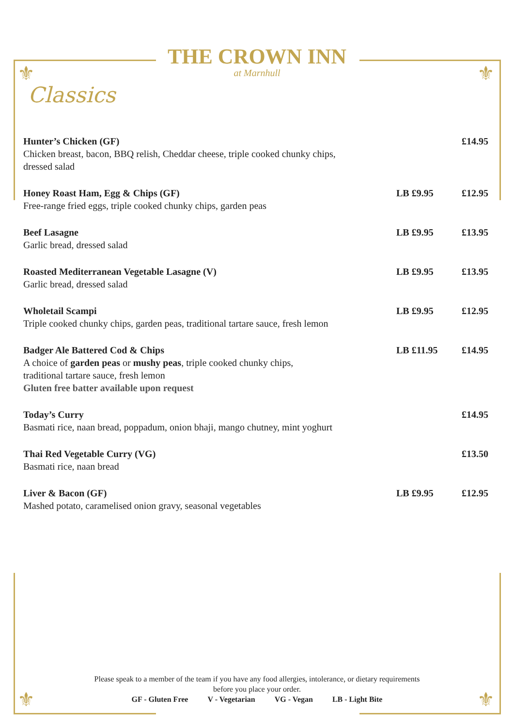⚜ ⚜
⚜ ⚜
THE CROWN INN
at Marnhull
Classics
Hunter’s Chicken (GF)
Chicken breast, bacon, BBQ relish, Cheddar cheese, triple cooked chunky chips,
dressed salad
£14.95
Honey Roast Ham, Egg & Chips (GF)
Free-range fried eggs, triple cooked chunky chips, garden peas
LB £9.95 £12.95
Beef Lasagne
Garlic bread, dressed salad
LB £9.95 £13.95
Roasted Mediterranean Vegetable Lasagne (V)
Garlic bread, dressed salad
LB £9.95 £13.95
Wholetail Scampi
Triple cooked chunky chips, garden peas, traditional tartare sauce, fresh lemon
LB £9.95 £12.95
Badger Ale Battered Cod & Chips
A choice of garden peas or mushy peas, triple cooked chunky chips,
traditional tartare sauce, fresh lemon
Gluten free batter available upon request
LB £11.95 £14.95
Today’s Curry
Basmati rice, naan bread, poppadum, onion bhaji, mango chutney, mint yoghurt
£14.95
Thai Red Vegetable Curry (VG)
Basmati rice, naan bread
£13.50
Liver & Bacon (GF)
Mashed potato, caramelised onion gravy, seasonal vegetables
LB £9.95 £12.95
Please speak to a member of the team if you have any food allergies, intolerance, or dietary requirements
before you place your order.
GF - Gluten Free V - Vegetarian VG - Vegan LB - Light Bite